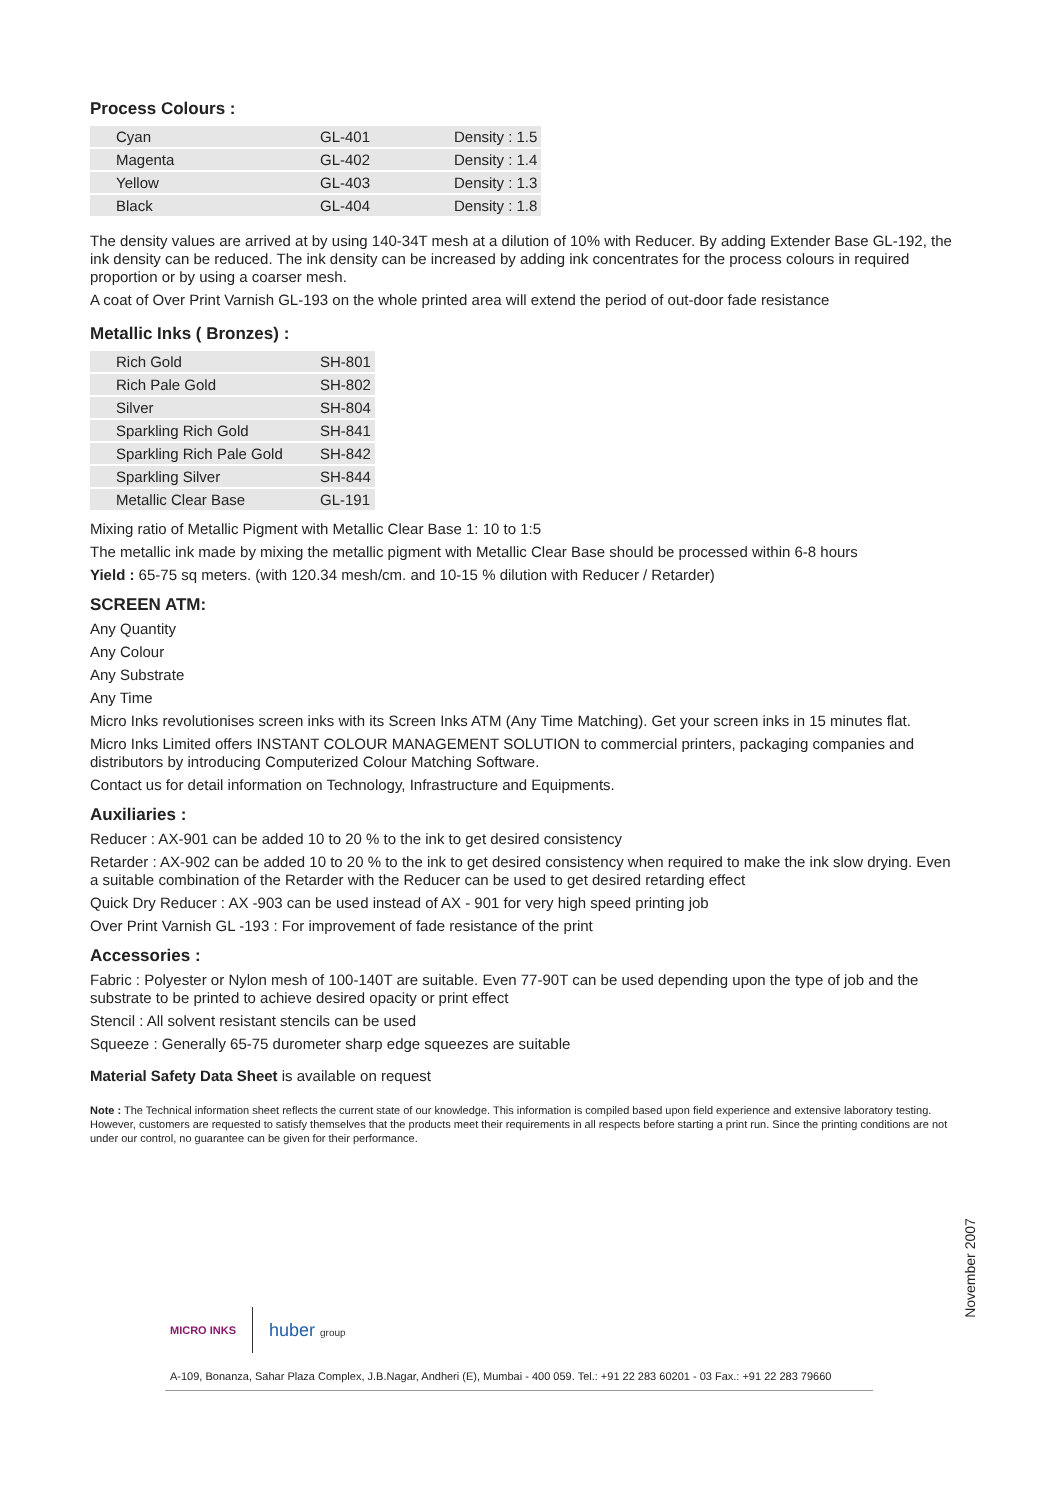Process Colours :
| Cyan | GL-401 | Density : 1.5 |
| Magenta | GL-402 | Density : 1.4 |
| Yellow | GL-403 | Density : 1.3 |
| Black | GL-404 | Density : 1.8 |
The density values are arrived at by using 140-34T mesh at a dilution of 10% with Reducer. By adding Extender Base GL-192, the ink density can be reduced. The ink density can be increased by adding ink concentrates for the process colours in required proportion or by using a coarser mesh.
A coat of Over Print Varnish GL-193 on the whole printed area will extend the period of out-door fade resistance
Metallic Inks ( Bronzes) :
| Rich Gold | SH-801 |
| Rich Pale Gold | SH-802 |
| Silver | SH-804 |
| Sparkling Rich Gold | SH-841 |
| Sparkling Rich Pale Gold | SH-842 |
| Sparkling Silver | SH-844 |
| Metallic Clear Base | GL-191 |
Mixing ratio of Metallic Pigment with Metallic Clear Base 1: 10 to 1:5
The metallic ink made by mixing the metallic pigment with Metallic Clear Base should be processed within 6-8 hours
Yield : 65-75 sq meters. (with 120.34 mesh/cm. and 10-15 % dilution with Reducer / Retarder)
SCREEN ATM:
Any Quantity
Any Colour
Any Substrate
Any Time
Micro Inks revolutionises screen inks with its Screen Inks ATM (Any Time Matching). Get your screen inks in 15 minutes flat.
Micro Inks Limited offers INSTANT COLOUR MANAGEMENT SOLUTION to commercial printers, packaging companies and distributors by introducing Computerized Colour Matching Software.
Contact us for detail information on Technology, Infrastructure and Equipments.
Auxiliaries :
Reducer : AX-901 can be added 10 to 20 % to the ink to get desired consistency
Retarder : AX-902 can be added 10 to 20 % to the ink to get desired consistency when required to make the ink slow drying. Even a suitable combination of the Retarder with the Reducer can be used to get desired retarding effect
Quick Dry Reducer : AX -903 can be used instead of AX - 901 for very high speed printing job
Over Print Varnish GL -193 : For improvement of fade resistance of the print
Accessories :
Fabric : Polyester or Nylon mesh of 100-140T are suitable. Even 77-90T can be used depending upon the type of job and the substrate to be printed to achieve desired opacity or print effect
Stencil : All solvent resistant stencils can be used
Squeeze : Generally 65-75 durometer sharp edge squeezes are suitable
Material Safety Data Sheet is available on request
Note : The Technical information sheet reflects the current state of our knowledge. This information is compiled based upon field experience and extensive laboratory testing. However, customers are requested to satisfy themselves that the products meet their requirements in all respects before starting a print run. Since the printing conditions are not under our control, no guarantee can be given for their performance.
November 2007
MICRO INKS huber group
A-109, Bonanza, Sahar Plaza Complex, J.B.Nagar, Andheri (E), Mumbai - 400 059. Tel.: +91 22 283 60201 - 03 Fax.: +91 22 283 79660